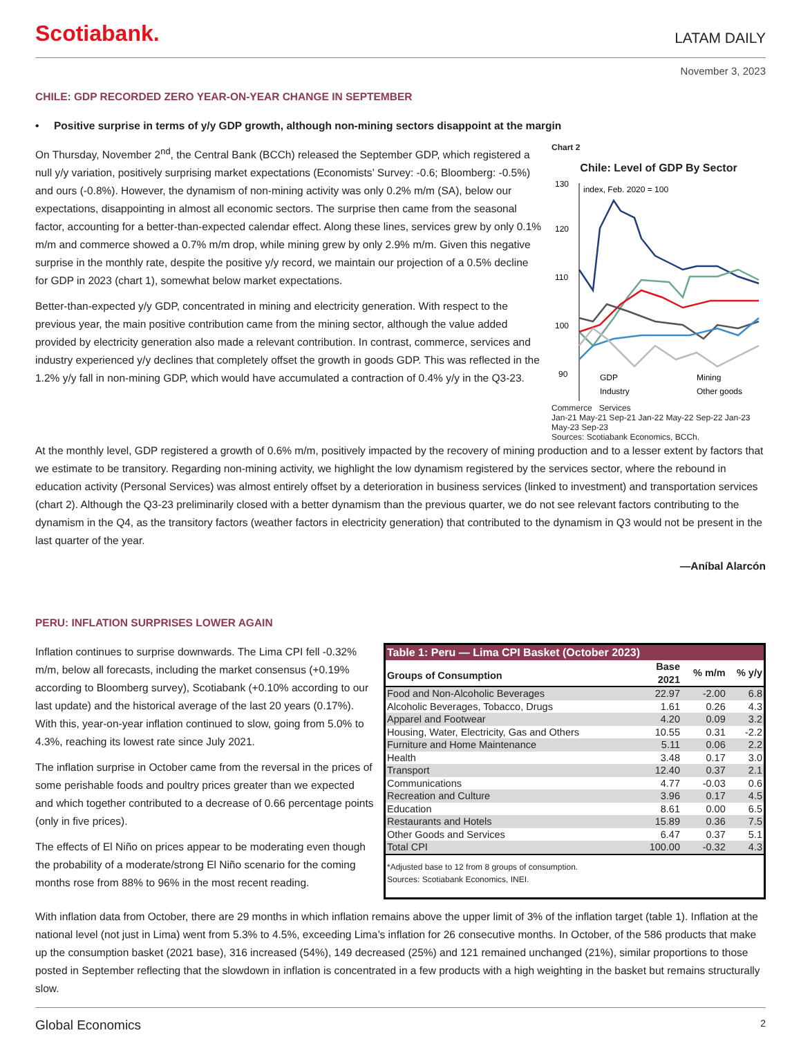Scotiabank. LATAM DAILY
November 3, 2023
CHILE: GDP RECORDED ZERO YEAR-ON-YEAR CHANGE IN SEPTEMBER
• Positive surprise in terms of y/y GDP growth, although non-mining sectors disappoint at the margin
On Thursday, November 2<sup>nd</sup>, the Central Bank (BCCh) released the September GDP, which registered a null y/y variation, positively surprising market expectations (Economists’ Survey: -0.6; Bloomberg: -0.5%) and ours (-0.8%). However, the dynamism of non-mining activity was only 0.2% m/m (SA), below our expectations, disappointing in almost all economic sectors. The surprise then came from the seasonal factor, accounting for a better-than-expected calendar effect. Along these lines, services grew by only 0.1% m/m and commerce showed a 0.7% m/m drop, while mining grew by only 2.9% m/m. Given this negative surprise in the monthly rate, despite the positive y/y record, we maintain our projection of a 0.5% decline for GDP in 2023 (chart 1), somewhat below market expectations.
Better-than-expected y/y GDP, concentrated in mining and electricity generation. With respect to the previous year, the main positive contribution came from the mining sector, although the value added provided by electricity generation also made a relevant contribution. In contrast, commerce, services and industry experienced y/y declines that completely offset the growth in goods GDP. This was reflected in the 1.2% y/y fall in non-mining GDP, which would have accumulated a contraction of 0.4% y/y in the Q3-23.
Chart 2
Chile: Level of GDP By Sector
130
120
110
100
90
index, Feb. 2020 = 100
GDP
Industry
Mining
Other goods
Commerce Services
Jan-21 May-21 Sep-21 Jan-22 May-22 Sep-22 Jan-23 May-23 Sep-23
Sources: Scotiabank Economics, BCCh.
At the monthly level, GDP registered a growth of 0.6% m/m, positively impacted by the recovery of mining production and to a lesser extent by factors that we estimate to be transitory. Regarding non-mining activity, we highlight the low dynamism registered by the services sector, where the rebound in education activity (Personal Services) was almost entirely offset by a deterioration in business services (linked to investment) and transportation services (chart 2). Although the Q3-23 preliminarily closed with a better dynamism than the previous quarter, we do not see relevant factors contributing to the dynamism in the Q4, as the transitory factors (weather factors in electricity generation) that contributed to the dynamism in Q3 would not be present in the last quarter of the year.
—Aníbal Alarcón
PERU: INFLATION SURPRISES LOWER AGAIN
Inflation continues to surprise downwards. The Lima CPI fell -0.32% m/m, below all forecasts, including the market consensus (+0.19% according to Bloomberg survey), Scotiabank (+0.10% according to our last update) and the historical average of the last 20 years (0.17%). With this, year-on-year inflation continued to slow, going from 5.0% to 4.3%, reaching its lowest rate since July 2021.
The inflation surprise in October came from the reversal in the prices of some perishable foods and poultry prices greater than we expected and which together contributed to a decrease of 0.66 percentage points (only in five prices).
The effects of El Niño on prices appear to be moderating even though the probability of a moderate/strong El Niño scenario for the coming months rose from 88% to 96% in the most recent reading.
| Table 1: Peru — Lima CPI Basket (October 2023) | | | |
| --- | --- | --- | --- |
| Groups of Consumption | Base 2021 | % m/m | % y/y |
| Food and Non-Alcoholic Beverages | 22.97 | -2.00 | 6.8 |
| Alcoholic Beverages, Tobacco, Drugs | 1.61 | 0.26 | 4.3 |
| Apparel and Footwear | 4.20 | 0.09 | 3.2 |
| Housing, Water, Electricity, Gas and Others | 10.55 | 0.31 | -2.2 |
| Furniture and Home Maintenance | 5.11 | 0.06 | 2.2 |
| Health | 3.48 | 0.17 | 3.0 |
| Transport | 12.40 | 0.37 | 2.1 |
| Communications | 4.77 | -0.03 | 0.6 |
| Recreation and Culture | 3.96 | 0.17 | 4.5 |
| Education | 8.61 | 0.00 | 6.5 |
| Restaurants and Hotels | 15.89 | 0.36 | 7.5 |
| Other Goods and Services | 6.47 | 0.37 | 5.1 |
| Total CPI | 100.00 | -0.32 | 4.3 |
| *Adjusted base to 12 from 8 groups of consumption. Sources: Scotiabank Economics, INEI. | | | |
With inflation data from October, there are 29 months in which inflation remains above the upper limit of 3% of the inflation target (table 1). Inflation at the national level (not just in Lima) went from 5.3% to 4.5%, exceeding Lima’s inflation for 26 consecutive months. In October, of the 586 products that make up the consumption basket (2021 base), 316 increased (54%), 149 decreased (25%) and 121 remained unchanged (21%), similar proportions to those posted in September reflecting that the slowdown in inflation is concentrated in a few products with a high weighting in the basket but remains structurally slow.
Global Economics 2